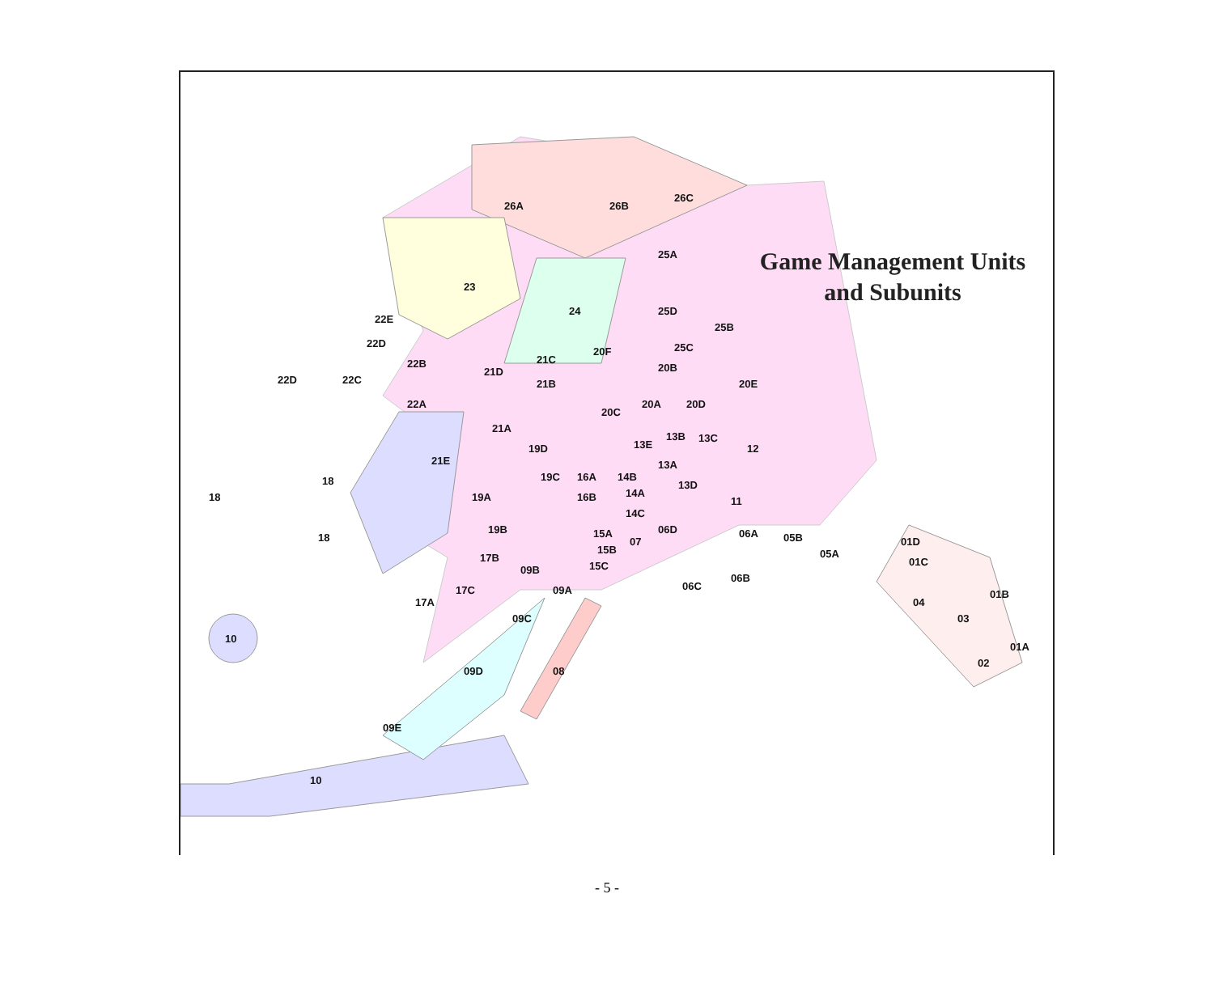26A
26B
26C
25A
25D
25B
25C
23
24
22E
22D
22B
22D
22C
22A
21C
21D
21B
21A
21E
20F
20B
20E
20A
20D
20C
19D
19C
19A
19B
13E
13B
13C
13A
13D
12
11
16A
16B
14B
14A
14C
15A
15B
15C
07
06D
06A
06C
06B
05B
05A
01D
01C
01B
01A
04
03
02
18
18
18
17B
09B
09A
17C
17A
09C
08
09D
09E
10
10
Game Management Units
and Subunits
- 5 -